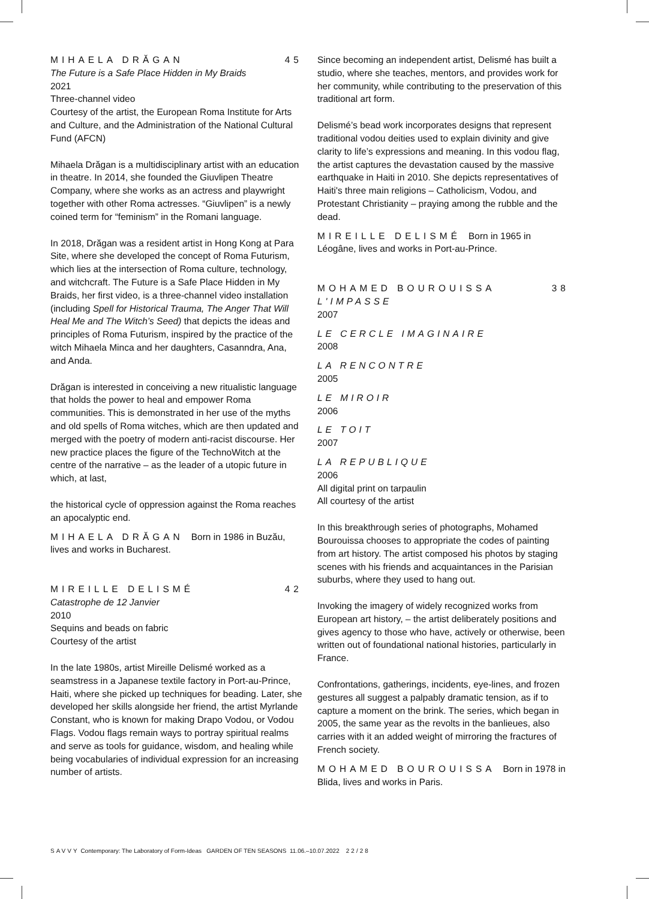MIHAELA DRĂGAN 45
The Future is a Safe Place Hidden in My Braids
2021
Three-channel video
Courtesy of the artist, the European Roma Institute for Arts and Culture, and the Administration of the National Cultural Fund (AFCN)
Mihaela Drăgan is a multidisciplinary artist with an education in theatre. In 2014, she founded the Giuvlipen Theatre Company, where she works as an actress and playwright together with other Roma actresses. “Giuvlipen” is a newly coined term for “feminism” in the Romani language.
In 2018, Drăgan was a resident artist in Hong Kong at Para Site, where she developed the concept of Roma Futurism, which lies at the intersection of Roma culture, technology, and witchcraft. The Future is a Safe Place Hidden in My Braids, her first video, is a three-channel video installation (including Spell for Historical Trauma, The Anger That Will Heal Me and The Witch’s Seed) that depicts the ideas and principles of Roma Futurism, inspired by the practice of the witch Mihaela Minca and her daughters, Casanndra, Ana, and Anda.
Drăgan is interested in conceiving a new ritualistic language that holds the power to heal and empower Roma communities. This is demonstrated in her use of the myths and old spells of Roma witches, which are then updated and merged with the poetry of modern anti-racist discourse. Her new practice places the figure of the TechnoWitch at the centre of the narrative – as the leader of a utopic future in which, at last,
the historical cycle of oppression against the Roma reaches an apocalyptic end.
MIHAELA DRĂGAN Born in 1986 in Buzău, lives and works in Bucharest.
MIREILLE DELISMÉ 42
Catastrophe de 12 Janvier
2010
Sequins and beads on fabric
Courtesy of the artist
In the late 1980s, artist Mireille Delismé worked as a seamstress in a Japanese textile factory in Port-au-Prince, Haiti, where she picked up techniques for beading. Later, she developed her skills alongside her friend, the artist Myrlande Constant, who is known for making Drapo Vodou, or Vodou Flags. Vodou flags remain ways to portray spiritual realms and serve as tools for guidance, wisdom, and healing while being vocabularies of individual expression for an increasing number of artists.
Since becoming an independent artist, Delismé has built a studio, where she teaches, mentors, and provides work for her community, while contributing to the preservation of this traditional art form.
Delismé’s bead work incorporates designs that represent traditional vodou deities used to explain divinity and give clarity to life’s expressions and meaning. In this vodou flag, the artist captures the devastation caused by the massive earthquake in Haiti in 2010. She depicts representatives of Haiti's three main religions – Catholicism, Vodou, and Protestant Christianity – praying among the rubble and the dead.
MIREILLE DELISMÉ Born in 1965 in Léogâne, lives and works in Port-au-Prince.
MOHAMED BOUROUISSA 38
L'IMPASSE
2007
LE CERCLE IMAGINAIRE
2008
LA RENCONTRE
2005
LE MIROIR
2006
LE TOIT
2007
LA REPUBLIQUE
2006
All digital print on tarpaulin
All courtesy of the artist
In this breakthrough series of photographs, Mohamed Bourouissa chooses to appropriate the codes of painting from art history. The artist composed his photos by staging scenes with his friends and acquaintances in the Parisian suburbs, where they used to hang out.
Invoking the imagery of widely recognized works from European art history, – the artist deliberately positions and gives agency to those who have, actively or otherwise, been written out of foundational national histories, particularly in France.
Confrontations, gatherings, incidents, eye-lines, and frozen gestures all suggest a palpably dramatic tension, as if to capture a moment on the brink. The series, which began in 2005, the same year as the revolts in the banlieues, also carries with it an added weight of mirroring the fractures of French society.
MOHAMED BOUROUISSA Born in 1978 in Blida, lives and works in Paris.
SAVVY Contemporary: The Laboratory of Form-Ideas GARDEN OF TEN SEASONS 11.06.–10.07.2022 22/28